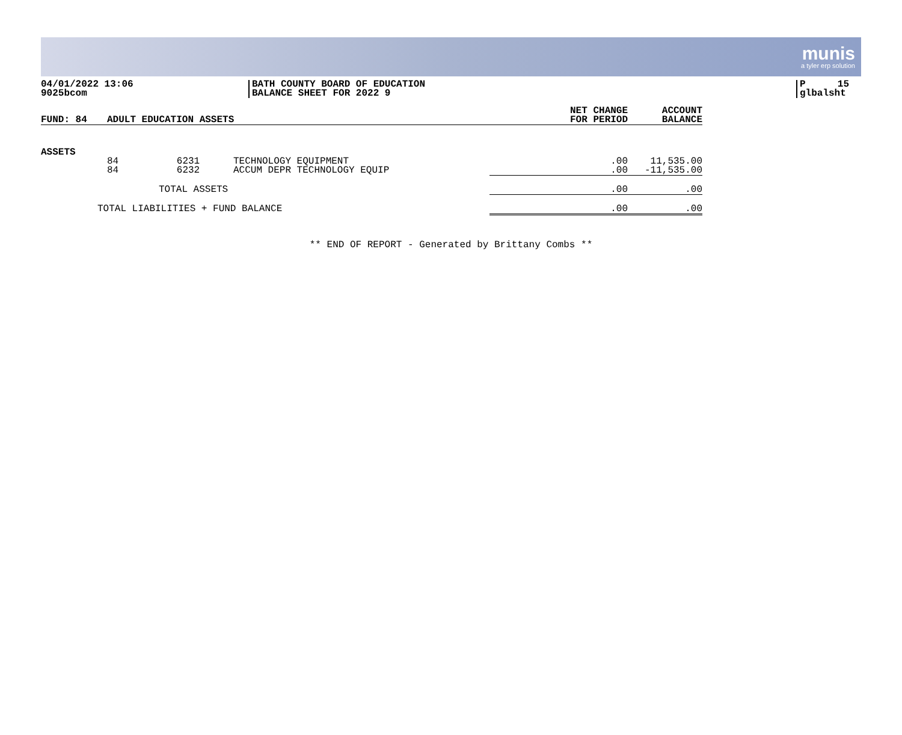munis
a tyler erp solution
04/01/2022 13:06
9025bcom
BATH COUNTY BOARD OF EDUCATION
BALANCE SHEET FOR 2022 9
P 15
glbalsht
| FUND: 84 | ADULT EDUCATION ASSETS | | | NET CHANGE FOR PERIOD | ACCOUNT BALANCE |
| --- | --- | --- | --- | --- | --- |
| ASSETS | | | | | |
| | 84 84 | 6231 6232 | TECHNOLOGY EQUIPMENT ACCUM DEPR TECHNOLOGY EQUIP | .00 .00 | 11,535.00 -11,535.00 |
| TOTAL ASSETS | | | | .00 | .00 |
| TOTAL LIABILITIES + FUND BALANCE | | | | .00 | .00 |
** END OF REPORT - Generated by Brittany Combs **